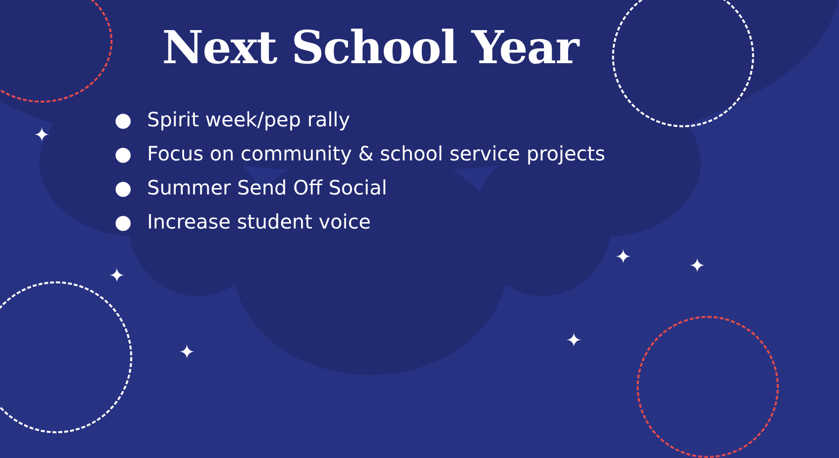✦
✦
✦
✦ ✦
✦
Next School Year
● Spirit week/pep rally
● Focus on community & school service projects
● Summer Send Off Social
● Increase student voice